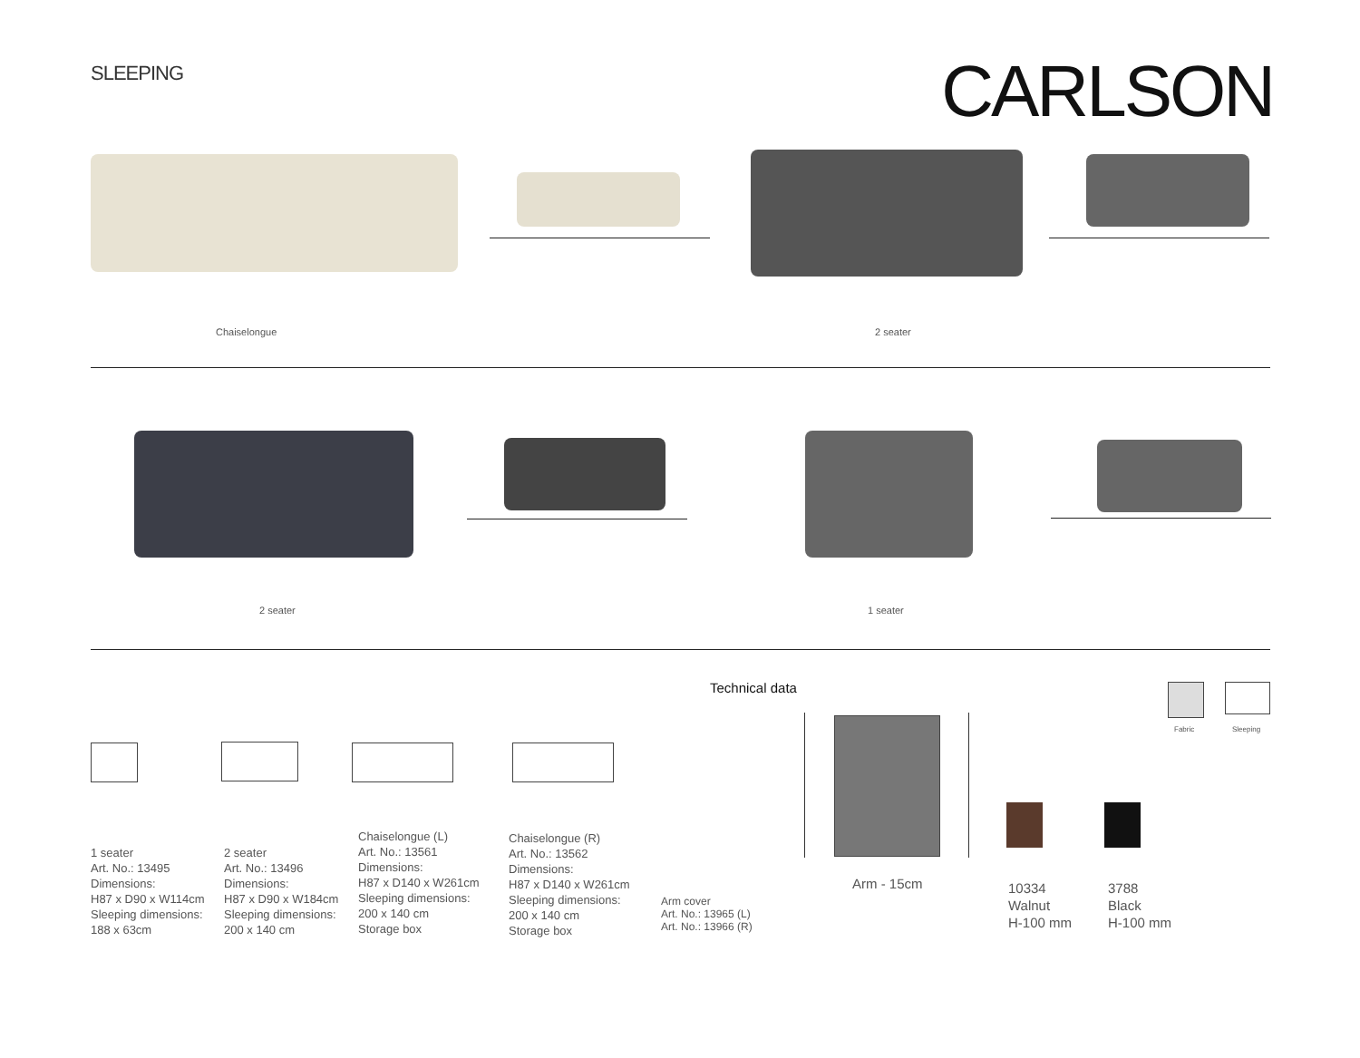SLEEPING CARLSON
Chaiselongue 2 seater
2 seater 1 seater
Technical data
1 seater
Art. No.: 13495
Dimensions:
H87 x D90 x W114cm
Sleeping dimensions:
188 x 63cm
2 seater
Art. No.: 13496
Dimensions:
H87 x D90 x W184cm
Sleeping dimensions:
200 x 140 cm
Chaiselongue (L)
Art. No.: 13561
Dimensions:
H87 x D140 x W261cm
Sleeping dimensions:
200 x 140 cm
Storage box
Chaiselongue (R)
Art. No.: 13562
Dimensions:
H87 x D140 x W261cm
Sleeping dimensions:
200 x 140 cm
Storage box
Arm cover
Art. No.: 13965 (L)
Art. No.: 13966 (R)
Arm - 15cm
10334
Walnut
H-100 mm
3788
Black
H-100 mm
Fabric Sleeping